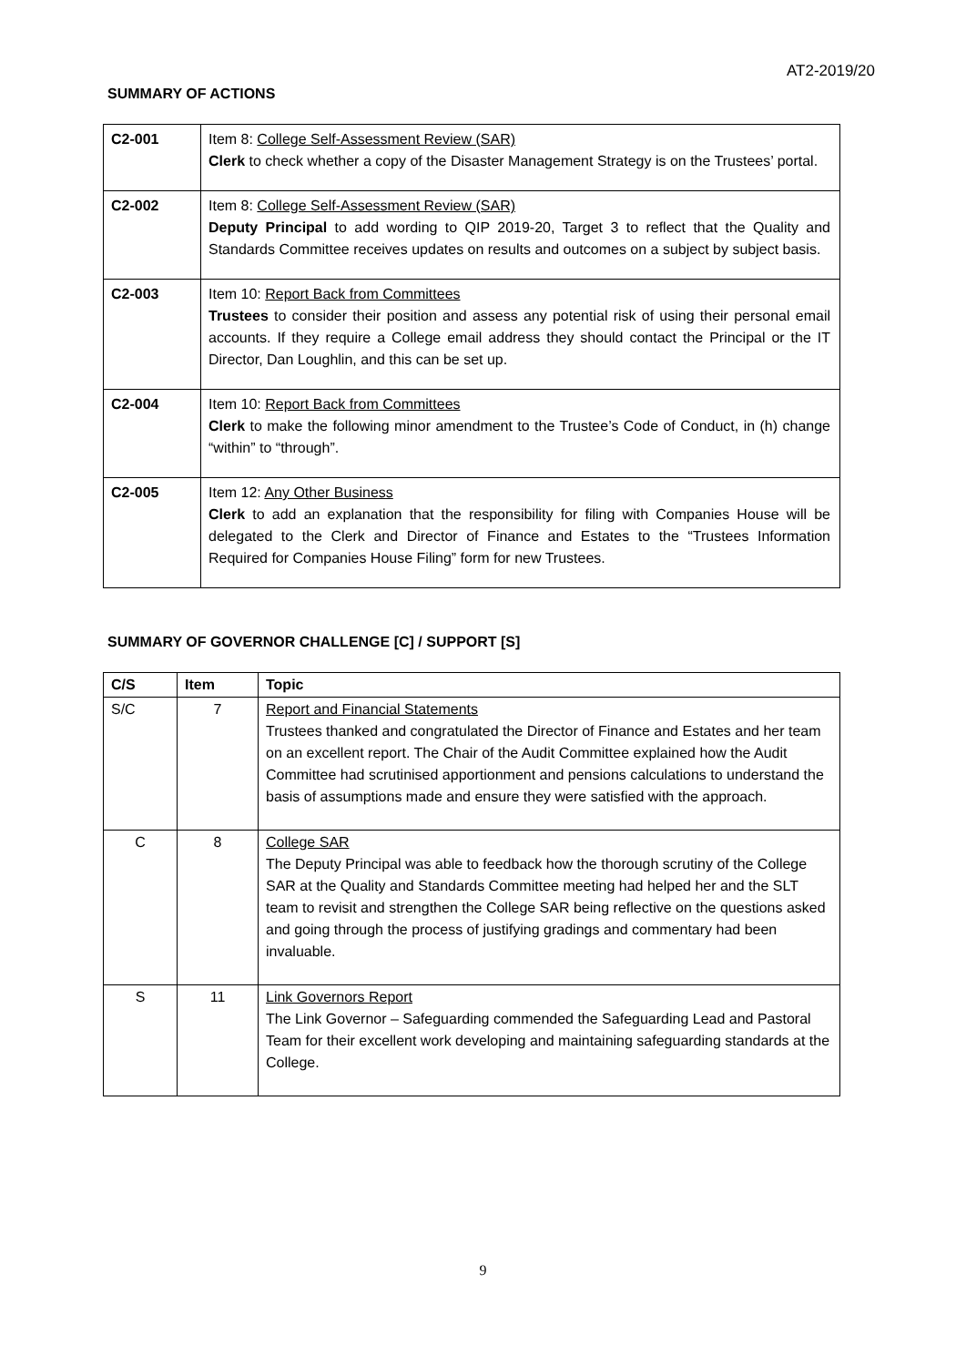AT2-2019/20
SUMMARY OF ACTIONS
| C2-001 | Item 8: College Self-Assessment Review (SAR) Clerk to check whether a copy of the Disaster Management Strategy is on the Trustees’ portal. |
| C2-002 | Item 8: College Self-Assessment Review (SAR) Deputy Principal to add wording to QIP 2019-20, Target 3 to reflect that the Quality and Standards Committee receives updates on results and outcomes on a subject by subject basis. |
| C2-003 | Item 10: Report Back from Committees Trustees to consider their position and assess any potential risk of using their personal email accounts. If they require a College email address they should contact the Principal or the IT Director, Dan Loughlin, and this can be set up. |
| C2-004 | Item 10: Report Back from Committees Clerk to make the following minor amendment to the Trustee’s Code of Conduct, in (h) change “within” to “through”. |
| C2-005 | Item 12: Any Other Business Clerk to add an explanation that the responsibility for filing with Companies House will be delegated to the Clerk and Director of Finance and Estates to the “Trustees Information Required for Companies House Filing” form for new Trustees. |
SUMMARY OF GOVERNOR CHALLENGE [C] / SUPPORT [S]
| C/S | Item | Topic |
| --- | --- | --- |
| S/C | 7 | Report and Financial Statements Trustees thanked and congratulated the Director of Finance and Estates and her team on an excellent report. The Chair of the Audit Committee explained how the Audit Committee had scrutinised apportionment and pensions calculations to understand the basis of assumptions made and ensure they were satisfied with the approach. |
| C | 8 | College SAR The Deputy Principal was able to feedback how the thorough scrutiny of the College SAR at the Quality and Standards Committee meeting had helped her and the SLT team to revisit and strengthen the College SAR being reflective on the questions asked and going through the process of justifying gradings and commentary had been invaluable. |
| S | 11 | Link Governors Report The Link Governor – Safeguarding commended the Safeguarding Lead and Pastoral Team for their excellent work developing and maintaining safeguarding standards at the College. |
9